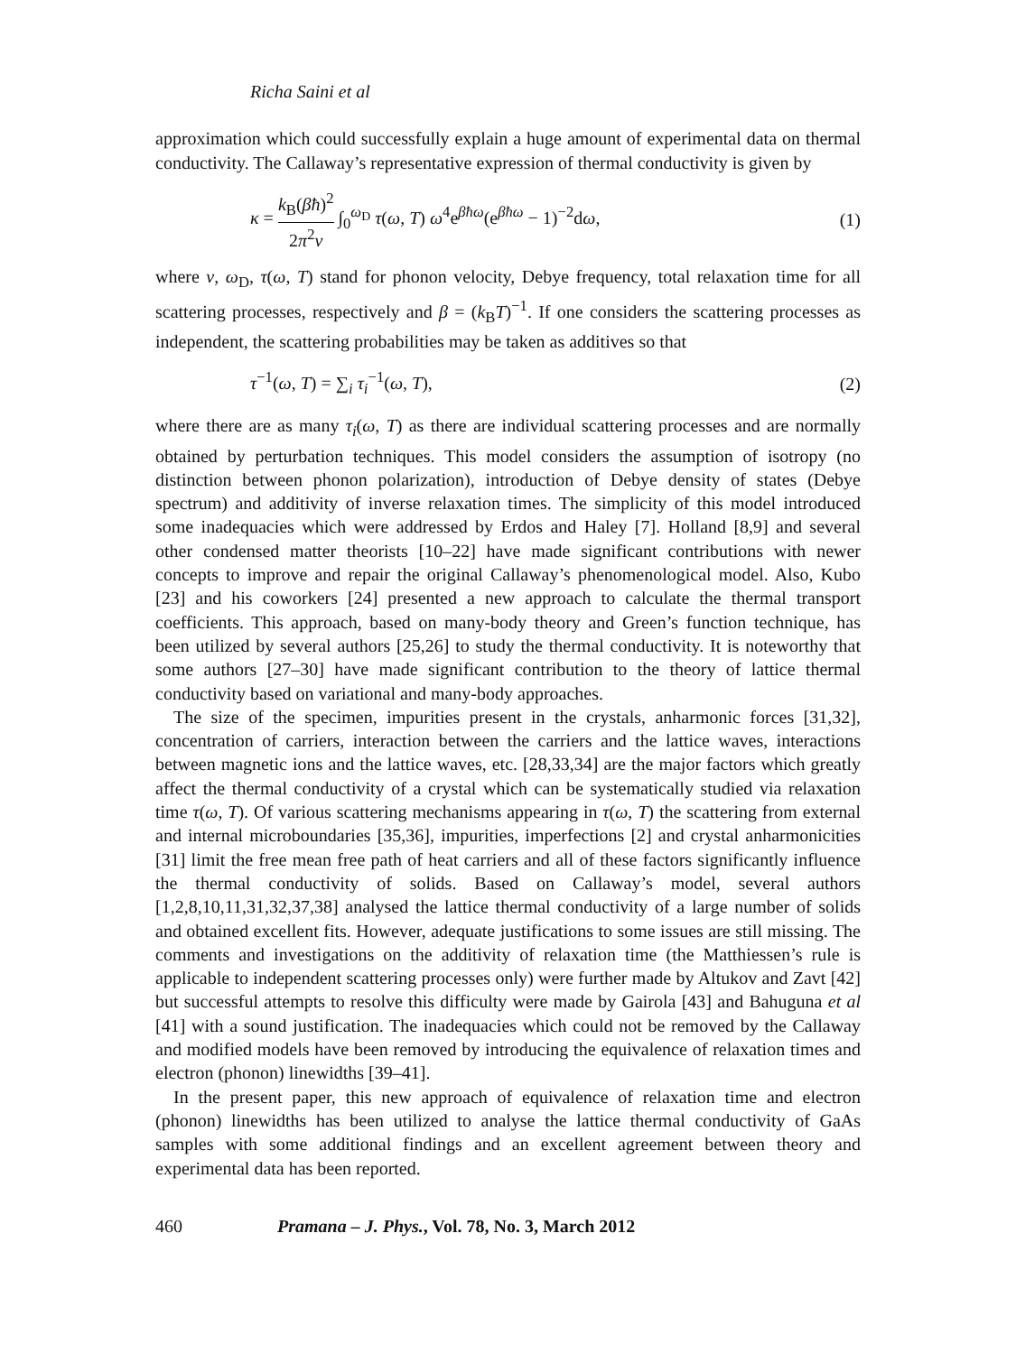Richa Saini et al
approximation which could successfully explain a huge amount of experimental data on thermal conductivity. The Callaway’s representative expression of thermal conductivity is given by
κ = k<sub>B</sub>(βħ)<sup>2</sup> 2π<sup>2</sup>v ∫<sub>0</sub><sup>ω<sub>D</sub></sup> τ(ω, T) ω<sup>4</sup>e<sup>βħω</sup>(e<sup>βħω</sup> − 1)<sup>−2</sup>dω, (1)
where v, ω<sub>D</sub>, τ(ω, T) stand for phonon velocity, Debye frequency, total relaxation time for all scattering processes, respectively and β = (k<sub>B</sub>T)<sup>−1</sup>. If one considers the scattering processes as independent, the scattering probabilities may be taken as additives so that
τ<sup>−1</sup>(ω, T) = ∑<sub>i</sub> τ<sub>i</sub><sup>−1</sup>(ω, T), (2)
where there are as many τ<sub>i</sub>(ω, T) as there are individual scattering processes and are normally obtained by perturbation techniques. This model considers the assumption of isotropy (no distinction between phonon polarization), introduction of Debye density of states (Debye spectrum) and additivity of inverse relaxation times. The simplicity of this model introduced some inadequacies which were addressed by Erdos and Haley [7]. Holland [8,9] and several other condensed matter theorists [10–22] have made significant contributions with newer concepts to improve and repair the original Callaway’s phenomenological model. Also, Kubo [23] and his coworkers [24] presented a new approach to calculate the thermal transport coefficients. This approach, based on many-body theory and Green’s function technique, has been utilized by several authors [25,26] to study the thermal conductivity. It is noteworthy that some authors [27–30] have made significant contribution to the theory of lattice thermal conductivity based on variational and many-body approaches.
The size of the specimen, impurities present in the crystals, anharmonic forces [31,32], concentration of carriers, interaction between the carriers and the lattice waves, interactions between magnetic ions and the lattice waves, etc. [28,33,34] are the major factors which greatly affect the thermal conductivity of a crystal which can be systematically studied via relaxation time τ(ω, T). Of various scattering mechanisms appearing in τ(ω, T) the scattering from external and internal microboundaries [35,36], impurities, imperfections [2] and crystal anharmonicities [31] limit the free mean free path of heat carriers and all of these factors significantly influence the thermal conductivity of solids. Based on Callaway’s model, several authors [1,2,8,10,11,31,32,37,38] analysed the lattice thermal conductivity of a large number of solids and obtained excellent fits. However, adequate justifications to some issues are still missing. The comments and investigations on the additivity of relaxation time (the Matthiessen’s rule is applicable to independent scattering processes only) were further made by Altukov and Zavt [42] but successful attempts to resolve this difficulty were made by Gairola [43] and Bahuguna et al [41] with a sound justification. The inadequacies which could not be removed by the Callaway and modified models have been removed by introducing the equivalence of relaxation times and electron (phonon) linewidths [39–41].
In the present paper, this new approach of equivalence of relaxation time and electron (phonon) linewidths has been utilized to analyse the lattice thermal conductivity of GaAs samples with some additional findings and an excellent agreement between theory and experimental data has been reported.
460 Pramana – J. Phys., Vol. 78, No. 3, March 2012